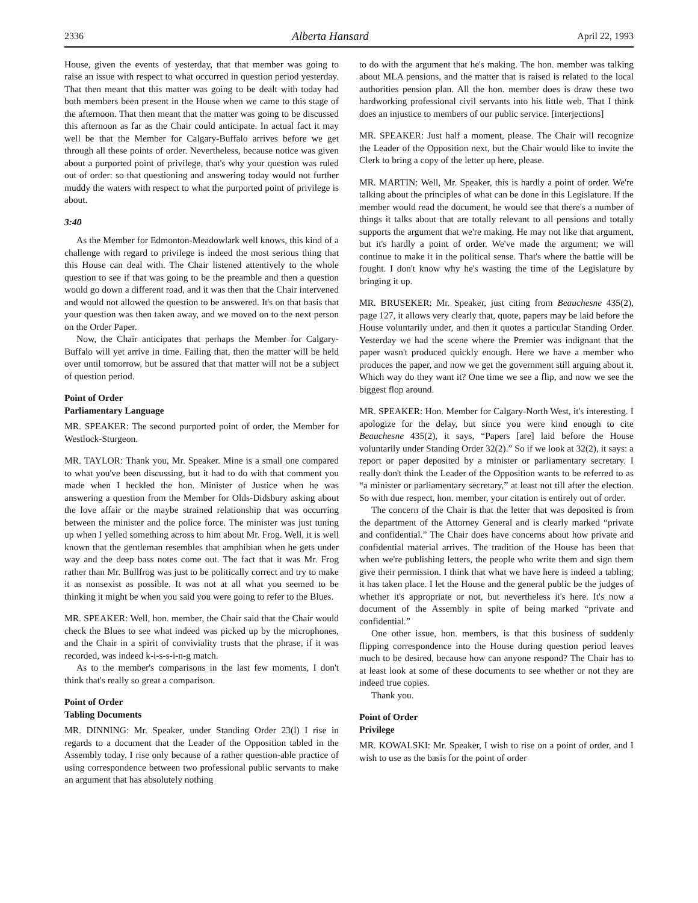2336 Alberta Hansard April 22, 1993
House, given the events of yesterday, that that member was going to raise an issue with respect to what occurred in question period yesterday. That then meant that this matter was going to be dealt with today had both members been present in the House when we came to this stage of the afternoon. That then meant that the matter was going to be discussed this afternoon as far as the Chair could anticipate. In actual fact it may well be that the Member for Calgary-Buffalo arrives before we get through all these points of order. Nevertheless, because notice was given about a purported point of privilege, that's why your question was ruled out of order: so that questioning and answering today would not further muddy the waters with respect to what the purported point of privilege is about.
3:40
As the Member for Edmonton-Meadowlark well knows, this kind of a challenge with regard to privilege is indeed the most serious thing that this House can deal with. The Chair listened attentively to the whole question to see if that was going to be the preamble and then a question would go down a different road, and it was then that the Chair intervened and would not allowed the question to be answered. It's on that basis that your question was then taken away, and we moved on to the next person on the Order Paper.
Now, the Chair anticipates that perhaps the Member for Calgary-Buffalo will yet arrive in time. Failing that, then the matter will be held over until tomorrow, but be assured that that matter will not be a subject of question period.
Point of Order
Parliamentary Language
MR. SPEAKER: The second purported point of order, the Member for Westlock-Sturgeon.
MR. TAYLOR: Thank you, Mr. Speaker. Mine is a small one compared to what you've been discussing, but it had to do with that comment you made when I heckled the hon. Minister of Justice when he was answering a question from the Member for Olds-Didsbury asking about the love affair or the maybe strained relationship that was occurring between the minister and the police force. The minister was just tuning up when I yelled something across to him about Mr. Frog. Well, it is well known that the gentleman resembles that amphibian when he gets under way and the deep bass notes come out. The fact that it was Mr. Frog rather than Mr. Bullfrog was just to be politically correct and try to make it as nonsexist as possible. It was not at all what you seemed to be thinking it might be when you said you were going to refer to the Blues.
MR. SPEAKER: Well, hon. member, the Chair said that the Chair would check the Blues to see what indeed was picked up by the microphones, and the Chair in a spirit of conviviality trusts that the phrase, if it was recorded, was indeed k-i-s-s-i-n-g match.
As to the member's comparisons in the last few moments, I don't think that's really so great a comparison.
Point of Order
Tabling Documents
MR. DINNING: Mr. Speaker, under Standing Order 23(l) I rise in regards to a document that the Leader of the Opposition tabled in the Assembly today. I rise only because of a rather question-able practice of using correspondence between two professional public servants to make an argument that has absolutely nothing
to do with the argument that he's making. The hon. member was talking about MLA pensions, and the matter that is raised is related to the local authorities pension plan. All the hon. member does is draw these two hardworking professional civil servants into his little web. That I think does an injustice to members of our public service. [interjections]
MR. SPEAKER: Just half a moment, please. The Chair will recognize the Leader of the Opposition next, but the Chair would like to invite the Clerk to bring a copy of the letter up here, please.
MR. MARTIN: Well, Mr. Speaker, this is hardly a point of order. We're talking about the principles of what can be done in this Legislature. If the member would read the document, he would see that there's a number of things it talks about that are totally relevant to all pensions and totally supports the argument that we're making. He may not like that argument, but it's hardly a point of order. We've made the argument; we will continue to make it in the political sense. That's where the battle will be fought. I don't know why he's wasting the time of the Legislature by bringing it up.
MR. BRUSEKER: Mr. Speaker, just citing from Beauchesne 435(2), page 127, it allows very clearly that, quote, papers may be laid before the House voluntarily under, and then it quotes a particular Standing Order. Yesterday we had the scene where the Premier was indignant that the paper wasn't produced quickly enough. Here we have a member who produces the paper, and now we get the government still arguing about it. Which way do they want it? One time we see a flip, and now we see the biggest flop around.
MR. SPEAKER: Hon. Member for Calgary-North West, it's interesting. I apologize for the delay, but since you were kind enough to cite Beauchesne 435(2), it says, “Papers [are] laid before the House voluntarily under Standing Order 32(2).” So if we look at 32(2), it says: a report or paper deposited by a minister or parliamentary secretary. I really don't think the Leader of the Opposition wants to be referred to as “a minister or parliamentary secretary,” at least not till after the election. So with due respect, hon. member, your citation is entirely out of order.
The concern of the Chair is that the letter that was deposited is from the department of the Attorney General and is clearly marked “private and confidential.” The Chair does have concerns about how private and confidential material arrives. The tradition of the House has been that when we're publishing letters, the people who write them and sign them give their permission. I think that what we have here is indeed a tabling; it has taken place. I let the House and the general public be the judges of whether it's appropriate or not, but nevertheless it's here. It's now a document of the Assembly in spite of being marked “private and confidential.”
One other issue, hon. members, is that this business of suddenly flipping correspondence into the House during question period leaves much to be desired, because how can anyone respond? The Chair has to at least look at some of these documents to see whether or not they are indeed true copies.
Thank you.
Point of Order
Privilege
MR. KOWALSKI: Mr. Speaker, I wish to rise on a point of order, and I wish to use as the basis for the point of order